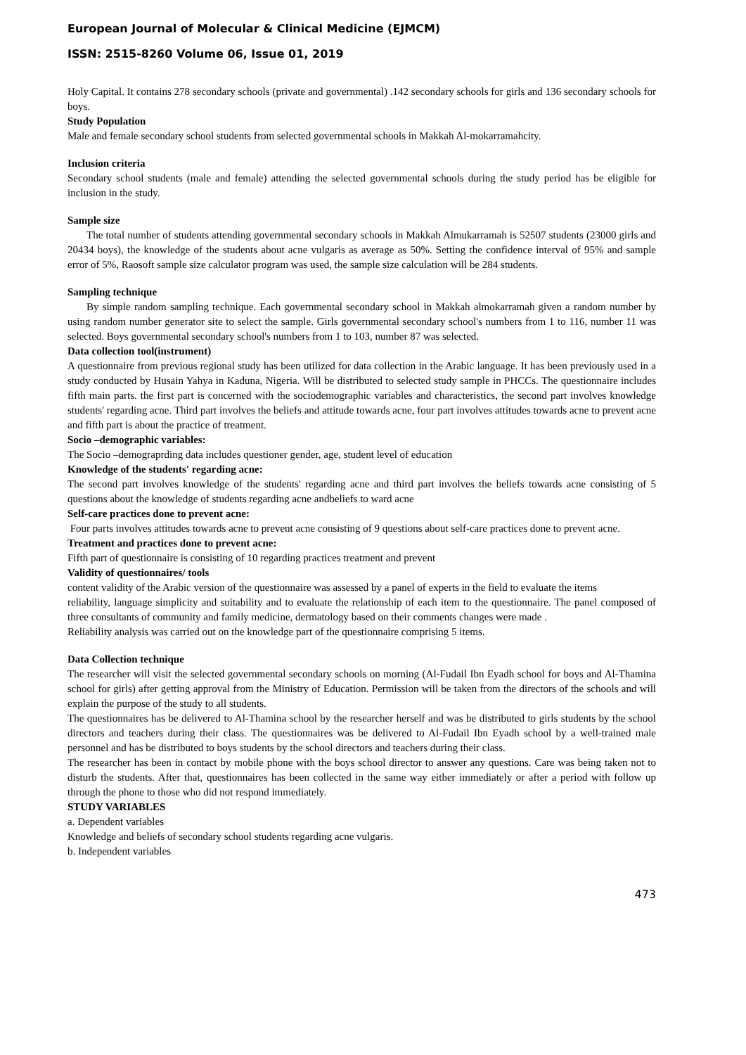European Journal of Molecular & Clinical Medicine (EJMCM)
ISSN: 2515-8260 Volume 06, Issue 01, 2019
Holy Capital. It contains 278 secondary schools (private and governmental) .142 secondary schools for girls and 136 secondary schools for boys.
Study Population
Male and female secondary school students from selected governmental schools in Makkah Al-mokarramahcity.
Inclusion criteria
Secondary school students (male and female) attending the selected governmental schools during the study period has be eligible for inclusion in the study.
Sample size
The total number of students attending governmental secondary schools in Makkah Almukarramah is 52507 students (23000 girls and 20434 boys), the knowledge of the students about acne vulgaris as average as 50%. Setting the confidence interval of 95% and sample error of 5%, Raosoft sample size calculator program was used, the sample size calculation will be 284 students.
Sampling technique
By simple random sampling technique. Each governmental secondary school in Makkah almokarramah given a random number by using random number generator site to select the sample. Girls governmental secondary school's numbers from 1 to 116, number 11 was selected. Boys governmental secondary school's numbers from 1 to 103, number 87 was selected.
Data collection tool(instrument)
A questionnaire from previous regional study has been utilized for data collection in the Arabic language. It has been previously used in a study conducted by Husain Yahya in Kaduna, Nigeria. Will be distributed to selected study sample in PHCCs. The questionnaire includes fifth main parts. the first part is concerned with the sociodemographic variables and characteristics, the second part involves knowledge students' regarding acne. Third part involves the beliefs and attitude towards acne, four part involves attitudes towards acne to prevent acne and fifth part is about the practice of treatment.
Socio –demographic variables:
The Socio –demograprding data includes questioner gender, age, student level of education
Knowledge of the students' regarding acne:
The second part involves knowledge of the students' regarding acne and third part involves the beliefs towards acne consisting of 5 questions about the knowledge of students regarding acne andbeliefs to ward acne
Self-care practices done to prevent acne:
Four parts involves attitudes towards acne to prevent acne consisting of 9 questions about self-care practices done to prevent acne.
Treatment and practices done to prevent acne:
Fifth part of questionnaire is consisting of 10 regarding practices treatment and prevent
Validity of questionnaires/ tools
content validity of the Arabic version of the questionnaire was assessed by a panel of experts in the field to evaluate the items
reliability, language simplicity and suitability and to evaluate the relationship of each item to the questionnaire. The panel composed of three consultants of community and family medicine, dermatology based on their comments changes were made .
Reliability analysis was carried out on the knowledge part of the questionnaire comprising 5 items.
Data Collection technique
The researcher will visit the selected governmental secondary schools on morning (Al-Fudail Ibn Eyadh school for boys and Al-Thamina school for girls) after getting approval from the Ministry of Education. Permission will be taken from the directors of the schools and will explain the purpose of the study to all students.
The questionnaires has be delivered to Al-Thamina school by the researcher herself and was be distributed to girls students by the school directors and teachers during their class. The questionnaires was be delivered to Al-Fudail Ibn Eyadh school by a well-trained male personnel and has be distributed to boys students by the school directors and teachers during their class.
The researcher has been in contact by mobile phone with the boys school director to answer any questions. Care was being taken not to disturb the students. After that, questionnaires has been collected in the same way either immediately or after a period with follow up through the phone to those who did not respond immediately.
STUDY VARIABLES
a. Dependent variables
Knowledge and beliefs of secondary school students regarding acne vulgaris.
b. Independent variables
473